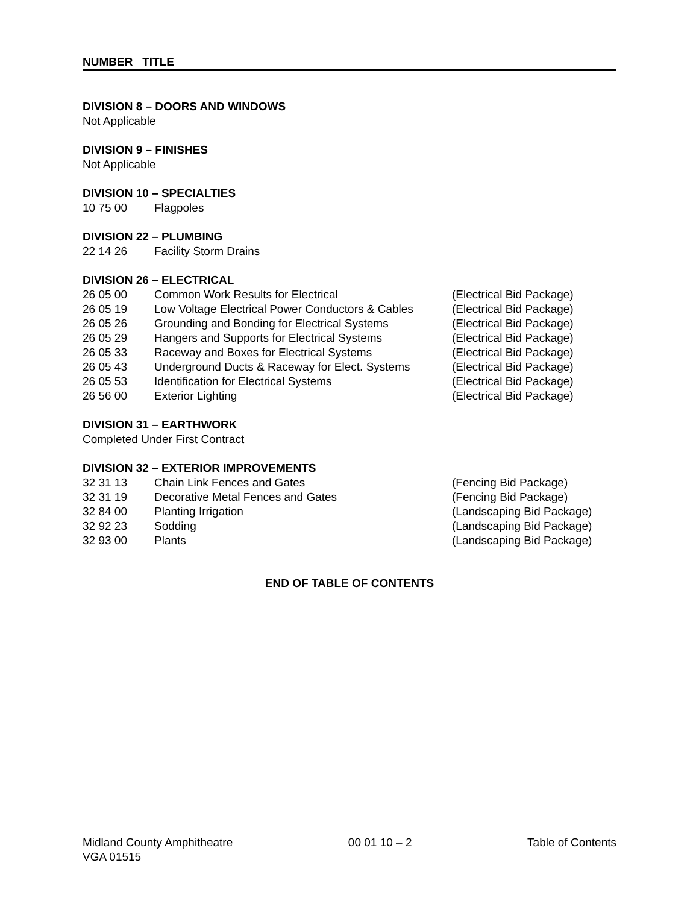NUMBER TITLE
DIVISION 8 – DOORS AND WINDOWS
Not Applicable
DIVISION 9 – FINISHES
Not Applicable
DIVISION 10 – SPECIALTIES
| 10 75 00 | Flagpoles |
DIVISION 22 – PLUMBING
| 22 14 26 | Facility Storm Drains |
DIVISION 26 – ELECTRICAL
| 26 05 00 | Common Work Results for Electrical | (Electrical Bid Package) |
| 26 05 19 | Low Voltage Electrical Power Conductors & Cables | (Electrical Bid Package) |
| 26 05 26 | Grounding and Bonding for Electrical Systems | (Electrical Bid Package) |
| 26 05 29 | Hangers and Supports for Electrical Systems | (Electrical Bid Package) |
| 26 05 33 | Raceway and Boxes for Electrical Systems | (Electrical Bid Package) |
| 26 05 43 | Underground Ducts & Raceway for Elect. Systems | (Electrical Bid Package) |
| 26 05 53 | Identification for Electrical Systems | (Electrical Bid Package) |
| 26 56 00 | Exterior Lighting | (Electrical Bid Package) |
DIVISION 31 – EARTHWORK
Completed Under First Contract
DIVISION 32 – EXTERIOR IMPROVEMENTS
| 32 31 13 | Chain Link Fences and Gates | (Fencing Bid Package) |
| 32 31 19 | Decorative Metal Fences and Gates | (Fencing Bid Package) |
| 32 84 00 | Planting Irrigation | (Landscaping Bid Package) |
| 32 92 23 | Sodding | (Landscaping Bid Package) |
| 32 93 00 | Plants | (Landscaping Bid Package) |
END OF TABLE OF CONTENTS
Midland County Amphitheatre 00 01 10 – 2 Table of Contents
VGA 01515